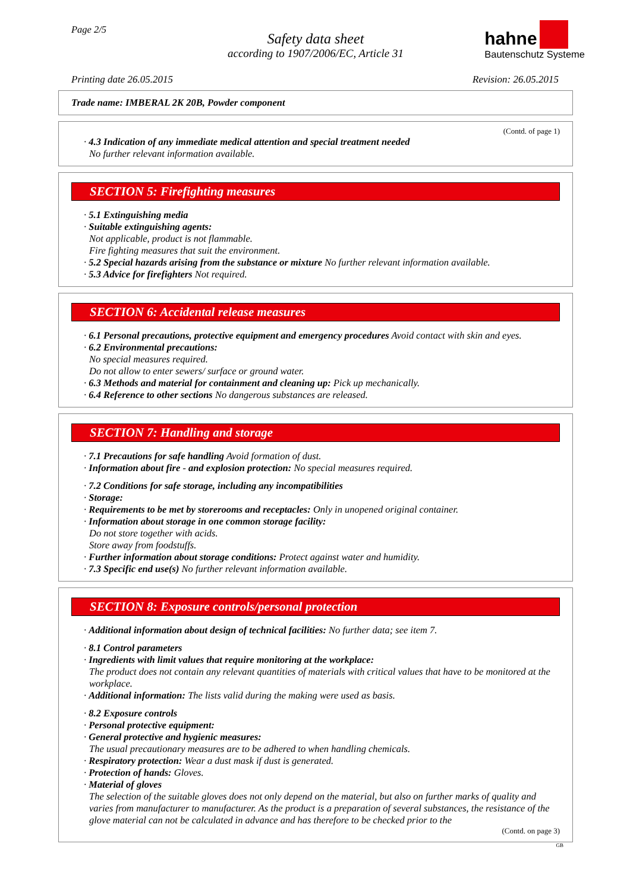Page 2/5
Safety data sheet
according to 1907/2006/EC, Article 31
hahne
Bautenschutz Systeme
Printing date 26.05.2015 Revision: 26.05.2015
Trade name: IMBERAL 2K 20B, Powder component
(Contd. of page 1)
· 4.3 Indication of any immediate medical attention and special treatment needed
No further relevant information available.
SECTION 5: Firefighting measures
· 5.1 Extinguishing media
· Suitable extinguishing agents:
Not applicable, product is not flammable.
Fire fighting measures that suit the environment.
· 5.2 Special hazards arising from the substance or mixture No further relevant information available.
· 5.3 Advice for firefighters Not required.
SECTION 6: Accidental release measures
· 6.1 Personal precautions, protective equipment and emergency procedures Avoid contact with skin and eyes.
· 6.2 Environmental precautions:
No special measures required.
Do not allow to enter sewers/ surface or ground water.
· 6.3 Methods and material for containment and cleaning up: Pick up mechanically.
· 6.4 Reference to other sections No dangerous substances are released.
SECTION 7: Handling and storage
· 7.1 Precautions for safe handling Avoid formation of dust.
· Information about fire - and explosion protection: No special measures required.
· 7.2 Conditions for safe storage, including any incompatibilities
· Storage:
· Requirements to be met by storerooms and receptacles: Only in unopened original container.
· Information about storage in one common storage facility:
Do not store together with acids.
Store away from foodstuffs.
· Further information about storage conditions: Protect against water and humidity.
· 7.3 Specific end use(s) No further relevant information available.
SECTION 8: Exposure controls/personal protection
· Additional information about design of technical facilities: No further data; see item 7.
· 8.1 Control parameters
· Ingredients with limit values that require monitoring at the workplace:
The product does not contain any relevant quantities of materials with critical values that have to be monitored at the workplace.
· Additional information: The lists valid during the making were used as basis.
· 8.2 Exposure controls
· Personal protective equipment:
· General protective and hygienic measures:
The usual precautionary measures are to be adhered to when handling chemicals.
· Respiratory protection: Wear a dust mask if dust is generated.
· Protection of hands: Gloves.
· Material of gloves
The selection of the suitable gloves does not only depend on the material, but also on further marks of quality and varies from manufacturer to manufacturer. As the product is a preparation of several substances, the resistance of the glove material can not be calculated in advance and has therefore to be checked prior to the
(Contd. on page 3)
GB